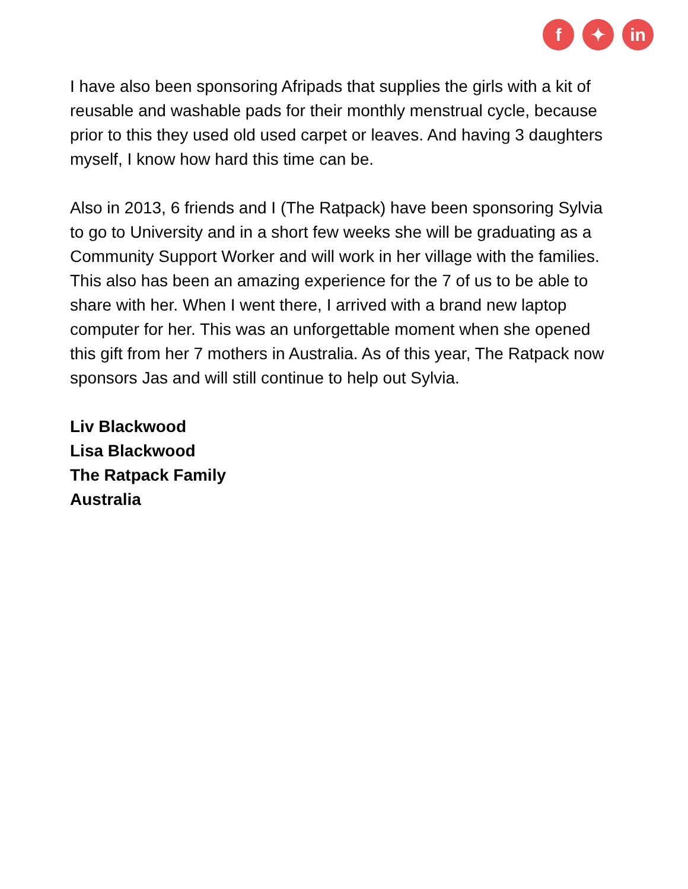f ✦ in
I have also been sponsoring Afripads that supplies the girls with a kit of reusable and washable pads for their monthly menstrual cycle, because prior to this they used old used carpet or leaves. And having 3 daughters myself, I know how hard this time can be.
Also in 2013, 6 friends and I (The Ratpack) have been sponsoring Sylvia to go to University and in a short few weeks she will be graduating as a Community Support Worker and will work in her village with the families. This also has been an amazing experience for the 7 of us to be able to share with her. When I went there, I arrived with a brand new laptop computer for her. This was an unforgettable moment when she opened this gift from her 7 mothers in Australia. As of this year, The Ratpack now sponsors Jas and will still continue to help out Sylvia.
Liv Blackwood
Lisa Blackwood
The Ratpack Family
Australia